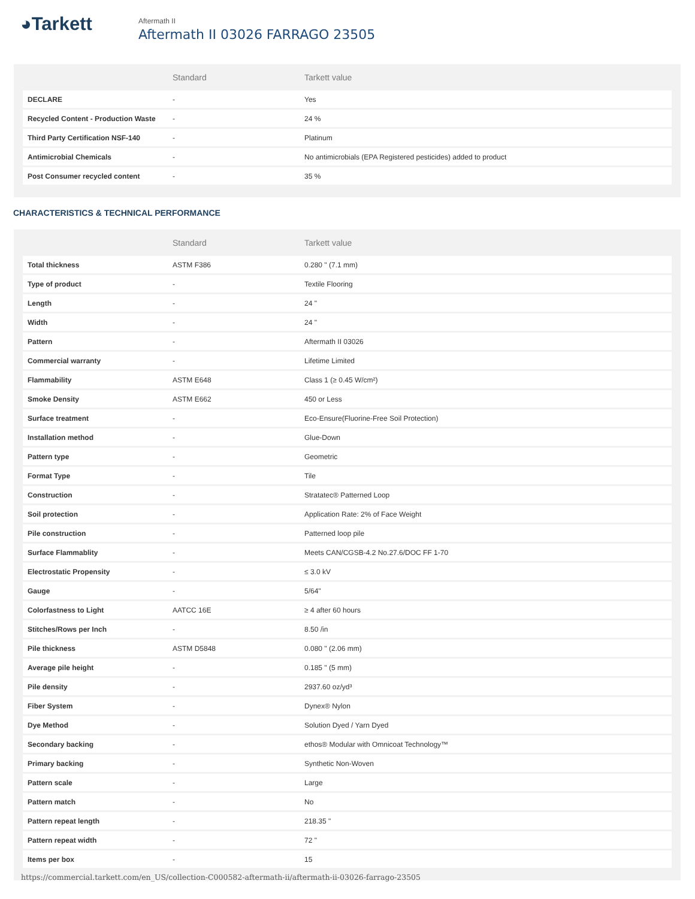◕Tarkett
Aftermath II
Aftermath II 03026 FARRAGO 23505
| | Standard | Tarkett value |
| --- | --- | --- |
| DECLARE | - | Yes |
| Recycled Content - Production Waste | - | 24 % |
| Third Party Certification NSF-140 | - | Platinum |
| Antimicrobial Chemicals | - | No antimicrobials (EPA Registered pesticides) added to product |
| Post Consumer recycled content | - | 35 % |
CHARACTERISTICS & TECHNICAL PERFORMANCE
| | Standard | Tarkett value |
| --- | --- | --- |
| Total thickness | ASTM F386 | 0.280 " (7.1 mm) |
| Type of product | - | Textile Flooring |
| Length | - | 24 " |
| Width | - | 24 " |
| Pattern | - | Aftermath II 03026 |
| Commercial warranty | - | Lifetime Limited |
| Flammability | ASTM E648 | Class 1 (≥ 0.45 W/cm²) |
| Smoke Density | ASTM E662 | 450 or Less |
| Surface treatment | - | Eco-Ensure(Fluorine-Free Soil Protection) |
| Installation method | - | Glue-Down |
| Pattern type | - | Geometric |
| Format Type | - | Tile |
| Construction | - | Stratatec® Patterned Loop |
| Soil protection | - | Application Rate: 2% of Face Weight |
| Pile construction | - | Patterned loop pile |
| Surface Flammablity | - | Meets CAN/CGSB-4.2 No.27.6/DOC FF 1-70 |
| Electrostatic Propensity | - | ≤ 3.0 kV |
| Gauge | - | 5/64" |
| Colorfastness to Light | AATCC 16E | ≥ 4 after 60 hours |
| Stitches/Rows per Inch | - | 8.50 /in |
| Pile thickness | ASTM D5848 | 0.080 " (2.06 mm) |
| Average pile height | - | 0.185 " (5 mm) |
| Pile density | - | 2937.60 oz/yd³ |
| Fiber System | - | Dynex® Nylon |
| Dye Method | - | Solution Dyed / Yarn Dyed |
| Secondary backing | - | ethos® Modular with Omnicoat Technology™ |
| Primary backing | - | Synthetic Non-Woven |
| Pattern scale | - | Large |
| Pattern match | - | No |
| Pattern repeat length | - | 218.35 " |
| Pattern repeat width | - | 72 " |
| Items per box | - | 15 |
https://commercial.tarkett.com/en_US/collection-C000582-aftermath-ii/aftermath-ii-03026-farrago-23505